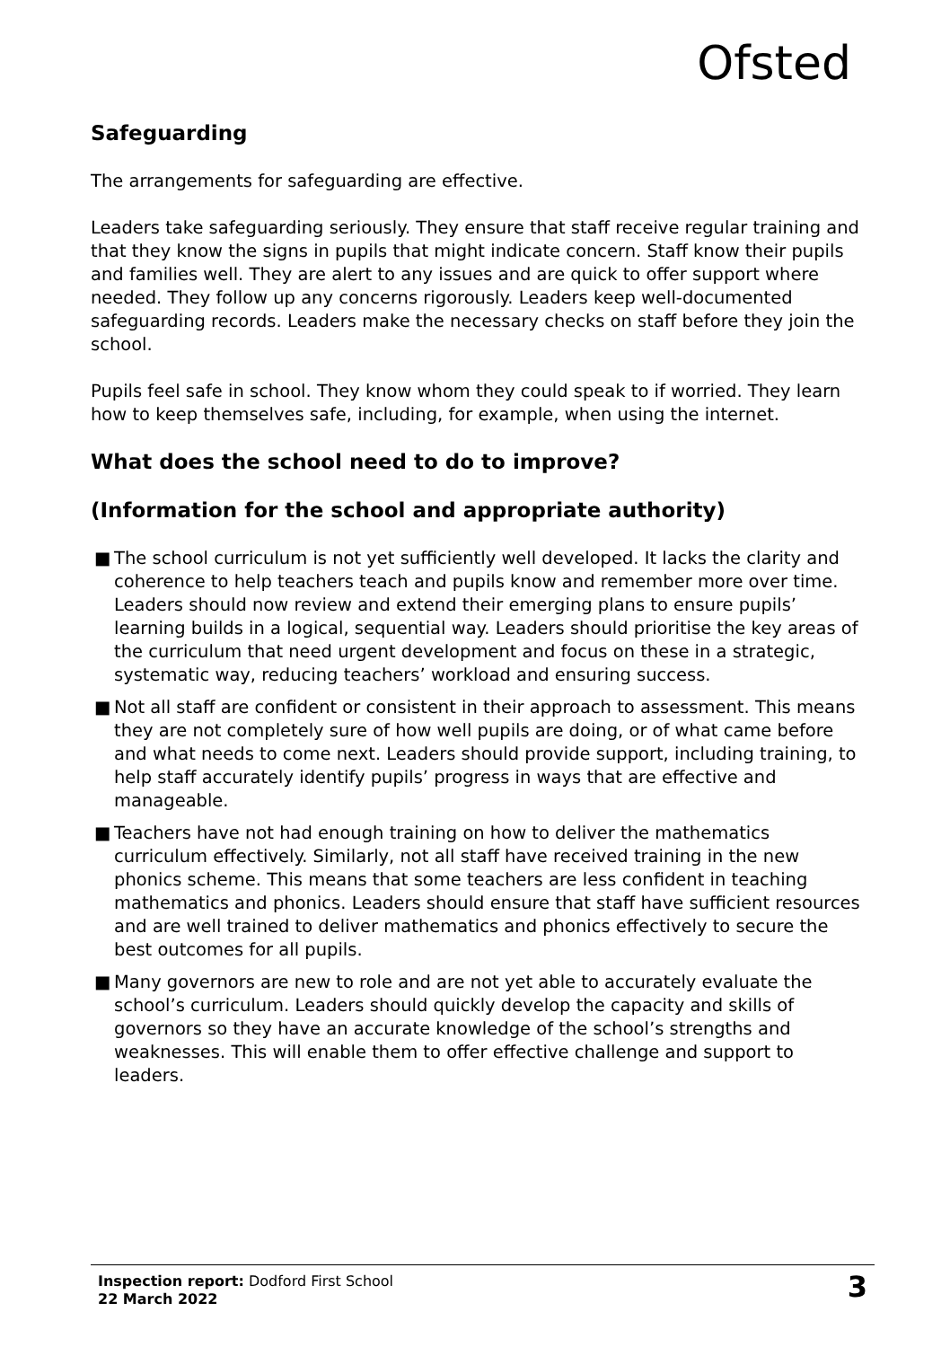Ofsted
Safeguarding
The arrangements for safeguarding are effective.
Leaders take safeguarding seriously. They ensure that staff receive regular training and that they know the signs in pupils that might indicate concern. Staff know their pupils and families well. They are alert to any issues and are quick to offer support where needed. They follow up any concerns rigorously. Leaders keep well-documented safeguarding records. Leaders make the necessary checks on staff before they join the school.
Pupils feel safe in school. They know whom they could speak to if worried. They learn how to keep themselves safe, including, for example, when using the internet.
What does the school need to do to improve?
(Information for the school and appropriate authority)
■ The school curriculum is not yet sufficiently well developed. It lacks the clarity and coherence to help teachers teach and pupils know and remember more over time. Leaders should now review and extend their emerging plans to ensure pupils’ learning builds in a logical, sequential way. Leaders should prioritise the key areas of the curriculum that need urgent development and focus on these in a strategic, systematic way, reducing teachers’ workload and ensuring success.
■ Not all staff are confident or consistent in their approach to assessment. This means they are not completely sure of how well pupils are doing, or of what came before and what needs to come next. Leaders should provide support, including training, to help staff accurately identify pupils’ progress in ways that are effective and manageable.
■ Teachers have not had enough training on how to deliver the mathematics curriculum effectively. Similarly, not all staff have received training in the new phonics scheme. This means that some teachers are less confident in teaching mathematics and phonics. Leaders should ensure that staff have sufficient resources and are well trained to deliver mathematics and phonics effectively to secure the best outcomes for all pupils.
■ Many governors are new to role and are not yet able to accurately evaluate the school’s curriculum. Leaders should quickly develop the capacity and skills of governors so they have an accurate knowledge of the school’s strengths and weaknesses. This will enable them to offer effective challenge and support to leaders.
Inspection report: Dodford First School
22 March 2022
3